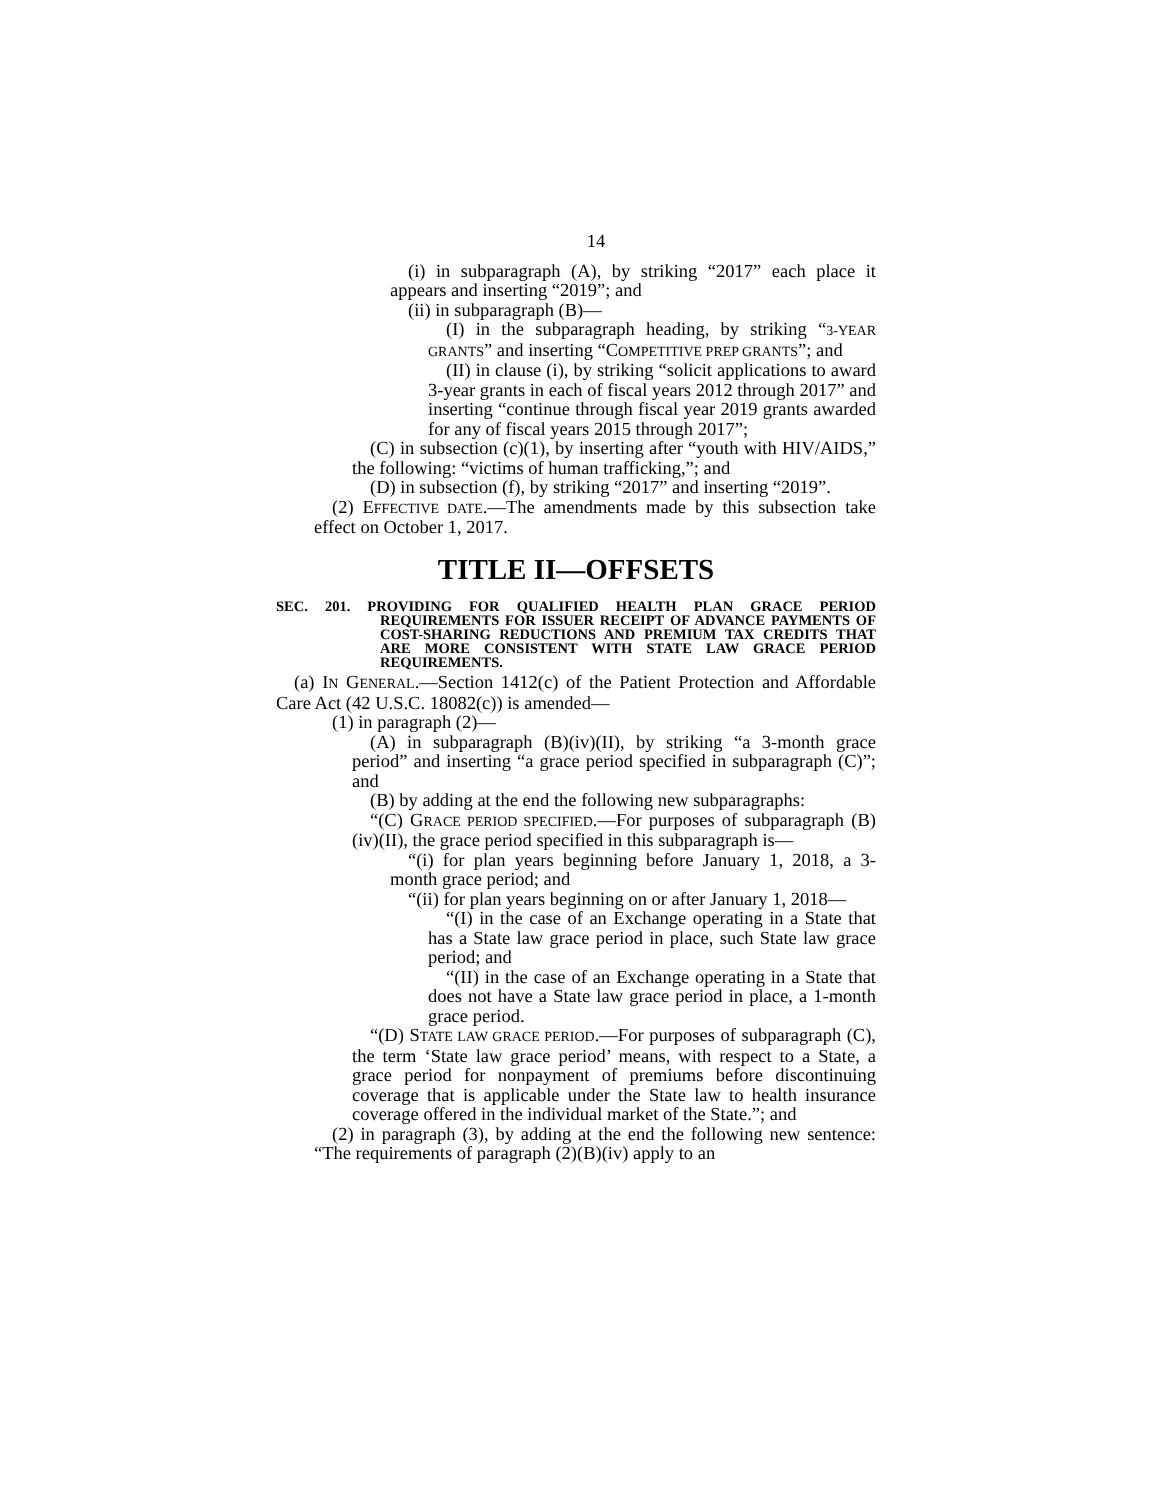14
(i) in subparagraph (A), by striking “2017” each place it appears and inserting “2019”; and
(ii) in subparagraph (B)—
(I) in the subparagraph heading, by striking “3-YEAR GRANTS” and inserting “COMPETITIVE PREP GRANTS”; and
(II) in clause (i), by striking “solicit applications to award 3-year grants in each of fiscal years 2012 through 2017” and inserting “continue through fiscal year 2019 grants awarded for any of fiscal years 2015 through 2017”;
(C) in subsection (c)(1), by inserting after “youth with HIV/AIDS,” the following: “victims of human trafficking,”; and
(D) in subsection (f), by striking “2017” and inserting “2019”.
(2) EFFECTIVE DATE.—The amendments made by this subsection take effect on October 1, 2017.
TITLE II—OFFSETS
SEC. 201. PROVIDING FOR QUALIFIED HEALTH PLAN GRACE PERIOD REQUIREMENTS FOR ISSUER RECEIPT OF ADVANCE PAYMENTS OF COST-SHARING REDUCTIONS AND PREMIUM TAX CREDITS THAT ARE MORE CONSISTENT WITH STATE LAW GRACE PERIOD REQUIREMENTS.
(a) IN GENERAL.—Section 1412(c) of the Patient Protection and Affordable Care Act (42 U.S.C. 18082(c)) is amended—
(1) in paragraph (2)—
(A) in subparagraph (B)(iv)(II), by striking “a 3-month grace period” and inserting “a grace period specified in subparagraph (C)”; and
(B) by adding at the end the following new subparagraphs:
“(C) GRACE PERIOD SPECIFIED.—For purposes of subparagraph (B)(iv)(II), the grace period specified in this subparagraph is—
“(i) for plan years beginning before January 1, 2018, a 3-month grace period; and
“(ii) for plan years beginning on or after January 1, 2018—
“(I) in the case of an Exchange operating in a State that has a State law grace period in place, such State law grace period; and
“(II) in the case of an Exchange operating in a State that does not have a State law grace period in place, a 1-month grace period.
“(D) STATE LAW GRACE PERIOD.—For purposes of subparagraph (C), the term ‘State law grace period’ means, with respect to a State, a grace period for nonpayment of premiums before discontinuing coverage that is applicable under the State law to health insurance coverage offered in the individual market of the State.”; and
(2) in paragraph (3), by adding at the end the following new sentence: “The requirements of paragraph (2)(B)(iv) apply to an